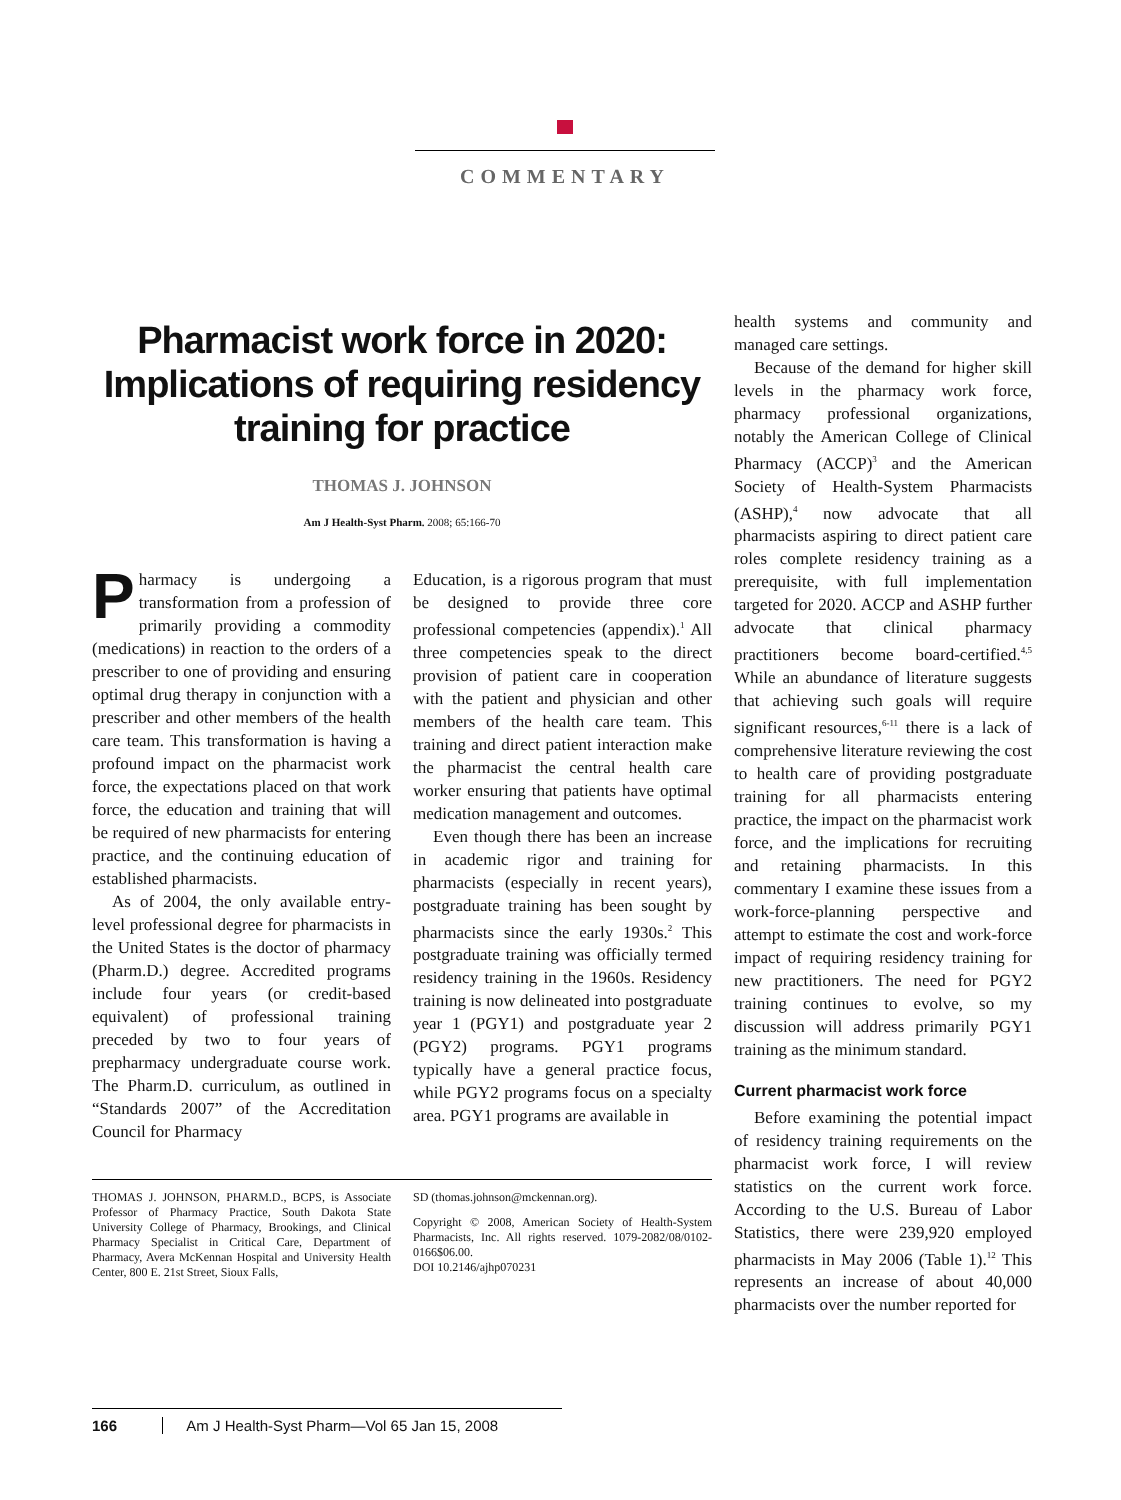COMMENTARY
Pharmacist work force in 2020:
Implications of requiring residency
training for practice
THOMAS J. JOHNSON
Am J Health-Syst Pharm. 2008; 65:166-70
Pharmacy is undergoing a transformation from a profession of primarily providing a commodity (medications) in reaction to the orders of a prescriber to one of providing and ensuring optimal drug therapy in conjunction with a prescriber and other members of the health care team. This transformation is having a profound impact on the pharmacist work force, the expectations placed on that work force, the education and training that will be required of new pharmacists for entering practice, and the continuing education of established pharmacists.
As of 2004, the only available entry-level professional degree for pharmacists in the United States is the doctor of pharmacy (Pharm.D.) degree. Accredited programs include four years (or credit-based equivalent) of professional training preceded by two to four years of prepharmacy undergraduate course work. The Pharm.D. curriculum, as outlined in “Standards 2007” of the Accreditation Council for Pharmacy
Education, is a rigorous program that must be designed to provide three core professional competencies (appendix).<sup>1</sup> All three competencies speak to the direct provision of patient care in cooperation with the patient and physician and other members of the health care team. This training and direct patient interaction make the pharmacist the central health care worker ensuring that patients have optimal medication management and outcomes.
Even though there has been an increase in academic rigor and training for pharmacists (especially in recent years), postgraduate training has been sought by pharmacists since the early 1930s.<sup>2</sup> This postgraduate training was officially termed residency training in the 1960s. Residency training is now delineated into postgraduate year 1 (PGY1) and postgraduate year 2 (PGY2) programs. PGY1 programs typically have a general practice focus, while PGY2 programs focus on a specialty area. PGY1 programs are available in
THOMAS J. JOHNSON, PHARM.D., BCPS, is Associate Professor of Pharmacy Practice, South Dakota State University College of Pharmacy, Brookings, and Clinical Pharmacy Specialist in Critical Care, Department of Pharmacy, Avera McKennan Hospital and University Health Center, 800 E. 21st Street, Sioux Falls,
SD (thomas.johnson@mckennan.org).
Copyright © 2008, American Society of Health-System Pharmacists, Inc. All rights reserved. 1079-2082/08/0102-0166$06.00.
DOI 10.2146/ajhp070231
health systems and community and managed care settings.
Because of the demand for higher skill levels in the pharmacy work force, pharmacy professional organizations, notably the American College of Clinical Pharmacy (ACCP)<sup>3</sup> and the American Society of Health-System Pharmacists (ASHP),<sup>4</sup> now advocate that all pharmacists aspiring to direct patient care roles complete residency training as a prerequisite, with full implementation targeted for 2020. ACCP and ASHP further advocate that clinical pharmacy practitioners become board-certified.<sup>4,5</sup> While an abundance of literature suggests that achieving such goals will require significant resources,<sup>6-11</sup> there is a lack of comprehensive literature reviewing the cost to health care of providing postgraduate training for all pharmacists entering practice, the impact on the pharmacist work force, and the implications for recruiting and retaining pharmacists. In this commentary I examine these issues from a work-force-planning perspective and attempt to estimate the cost and work-force impact of requiring residency training for new practitioners. The need for PGY2 training continues to evolve, so my discussion will address primarily PGY1 training as the minimum standard.
Current pharmacist work force
Before examining the potential impact of residency training requirements on the pharmacist work force, I will review statistics on the current work force. According to the U.S. Bureau of Labor Statistics, there were 239,920 employed pharmacists in May 2006 (Table 1).<sup>12</sup> This represents an increase of about 40,000 pharmacists over the number reported for
166 Am J Health-Syst Pharm—Vol 65 Jan 15, 2008